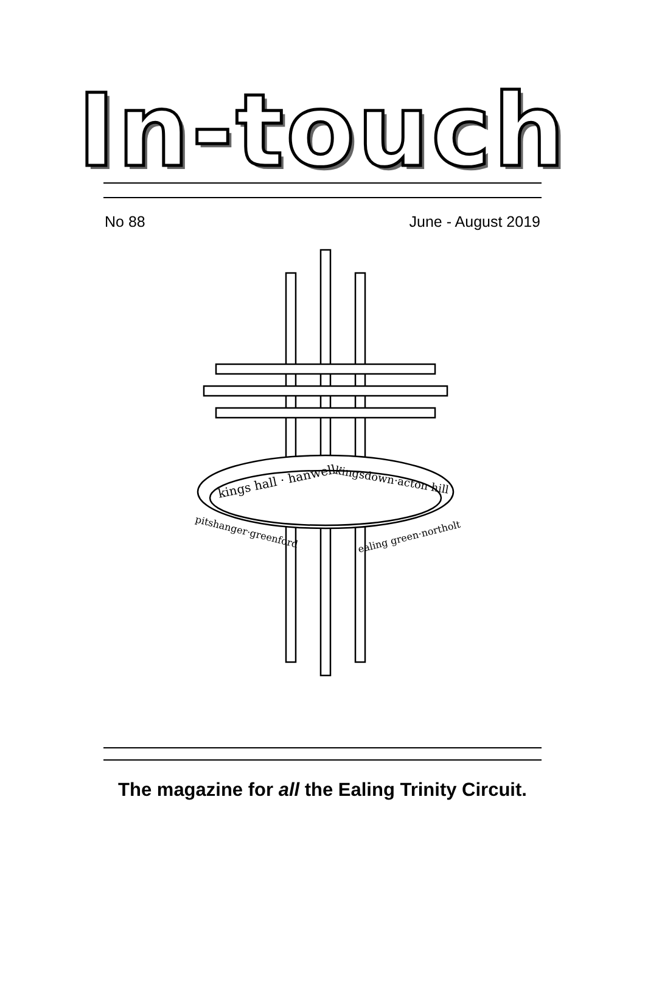In-touch
No 88 June - August 2019
kings hall · hanwell ·
kingsdown·acton hill
pitshanger·greenford
ealing green·northolt
The magazine for all the Ealing Trinity Circuit.